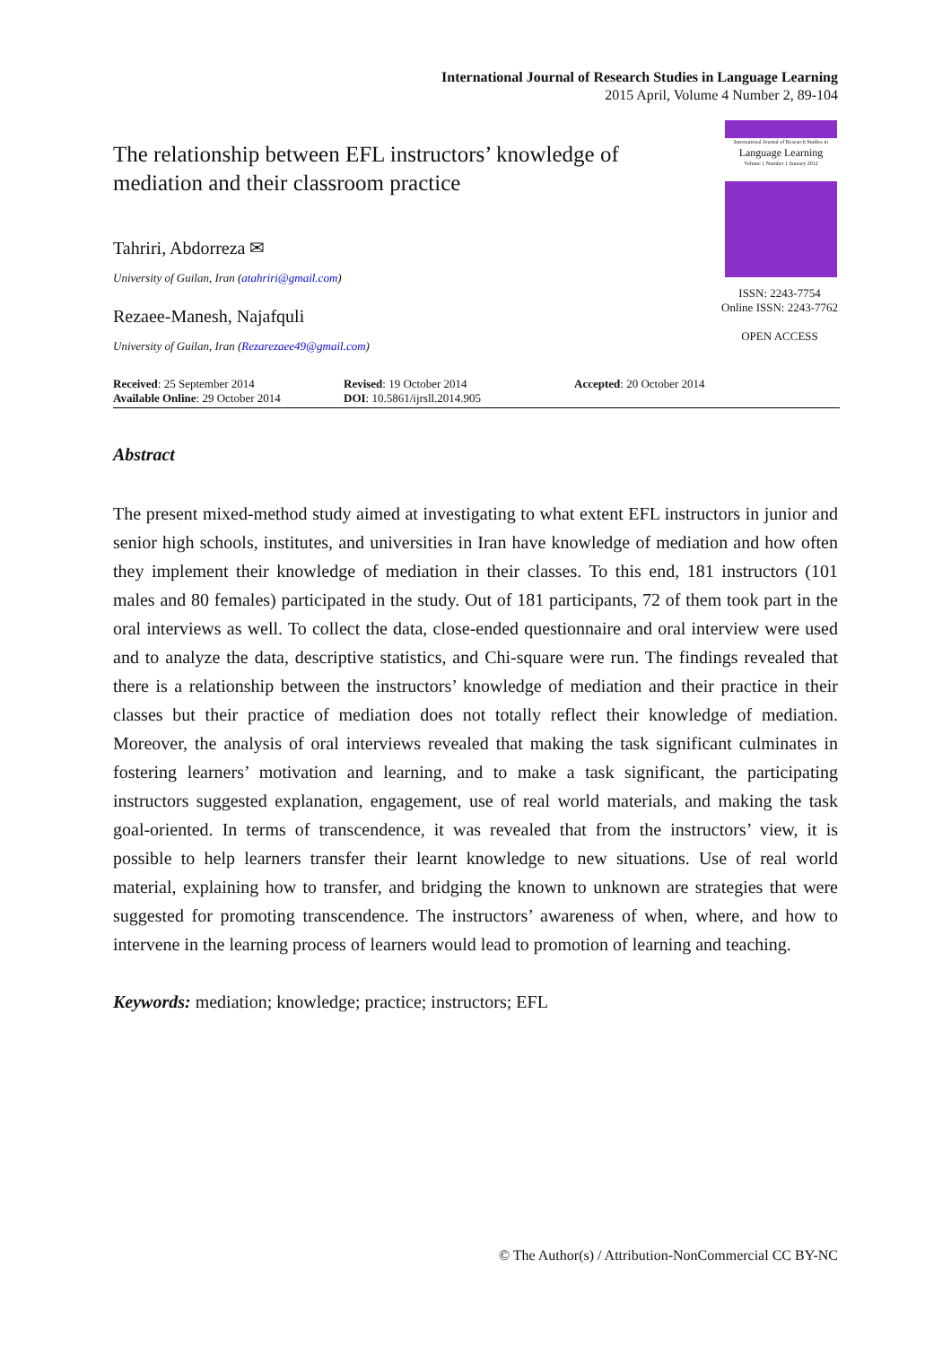International Journal of Research Studies in Language Learning
2015 April, Volume 4 Number 2, 89-104
The relationship between EFL instructors’ knowledge of mediation and their classroom practice
Tahriri, Abdorreza ✉
University of Guilan, Iran (atahriri@gmail.com)
Rezaee-Manesh, Najafquli
University of Guilan, Iran (Rezarezaee49@gmail.com)
International Journal of Research Studies in
Language Learning
Volume 1 Number 1 January 2012
ISSN: 2243-7754
Online ISSN: 2243-7762
OPEN ACCESS
Received: 25 September 2014
Available Online: 29 October 2014
Revised: 19 October 2014
DOI: 10.5861/ijrsll.2014.905
Accepted: 20 October 2014
Abstract
The present mixed-method study aimed at investigating to what extent EFL instructors in junior and senior high schools, institutes, and universities in Iran have knowledge of mediation and how often they implement their knowledge of mediation in their classes. To this end, 181 instructors (101 males and 80 females) participated in the study. Out of 181 participants, 72 of them took part in the oral interviews as well. To collect the data, close-ended questionnaire and oral interview were used and to analyze the data, descriptive statistics, and Chi-square were run. The findings revealed that there is a relationship between the instructors’ knowledge of mediation and their practice in their classes but their practice of mediation does not totally reflect their knowledge of mediation. Moreover, the analysis of oral interviews revealed that making the task significant culminates in fostering learners’ motivation and learning, and to make a task significant, the participating instructors suggested explanation, engagement, use of real world materials, and making the task goal-oriented. In terms of transcendence, it was revealed that from the instructors’ view, it is possible to help learners transfer their learnt knowledge to new situations. Use of real world material, explaining how to transfer, and bridging the known to unknown are strategies that were suggested for promoting transcendence. The instructors’ awareness of when, where, and how to intervene in the learning process of learners would lead to promotion of learning and teaching.
Keywords: mediation; knowledge; practice; instructors; EFL
© The Author(s) / Attribution-NonCommercial CC BY-NC